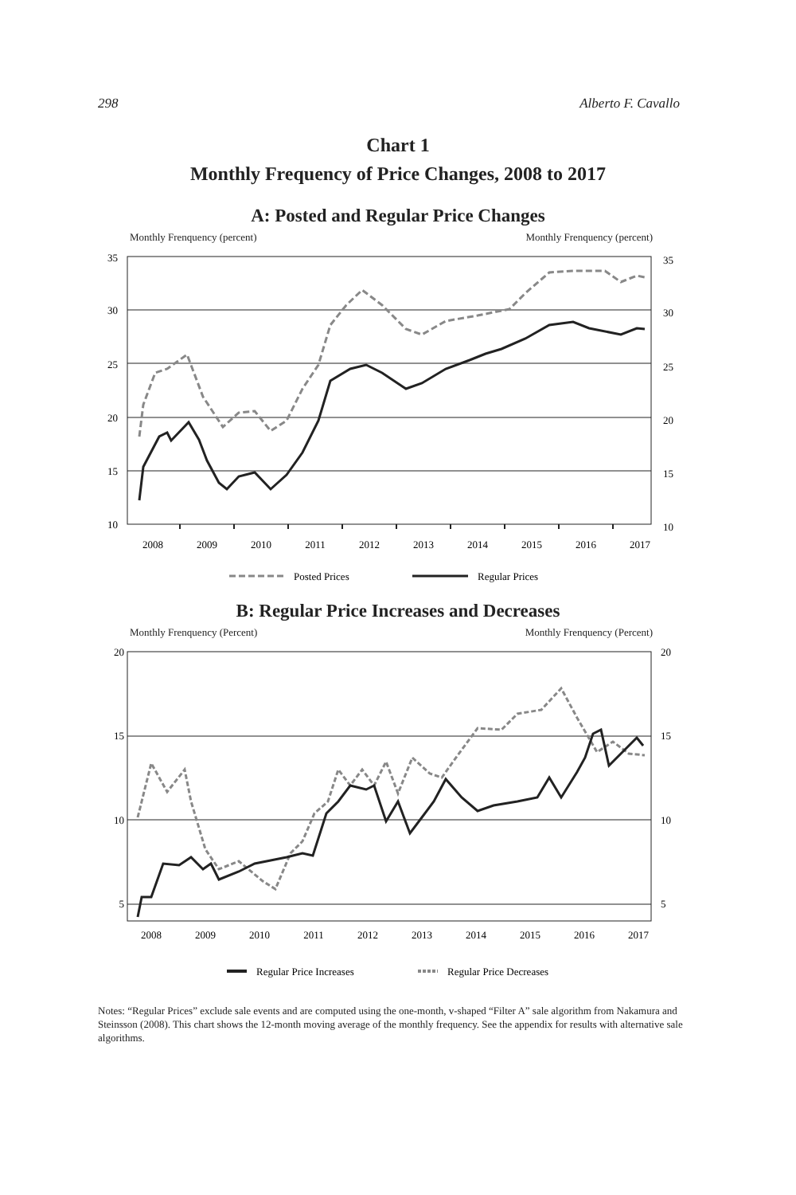298 Alberto F. Cavallo
Chart 1
Monthly Frequency of Price Changes, 2008 to 2017
A: Posted and Regular Price Changes
Monthly Frenquency (percent) Monthly Frenquency (percent)
35
30
25
20
15
10
35
30
25
20
15
10
2008
2009
2010
2011
2012
2013
2014
2015
2016
2017
Posted Prices
Regular Prices
B: Regular Price Increases and Decreases
Monthly Frenquency (Percent) Monthly Frenquency (Percent)
20
15
10
5
20
15
10
5
2008
2009
2010
2011
2012
2013
2014
2015
2016
2017
Regular Price Increases
Regular Price Decreases
Notes: “Regular Prices” exclude sale events and are computed using the one-month, v-shaped “Filter A” sale algorithm from Nakamura and Steinsson (2008). This chart shows the 12-month moving average of the monthly frequency. See the appendix for results with alternative sale algorithms.